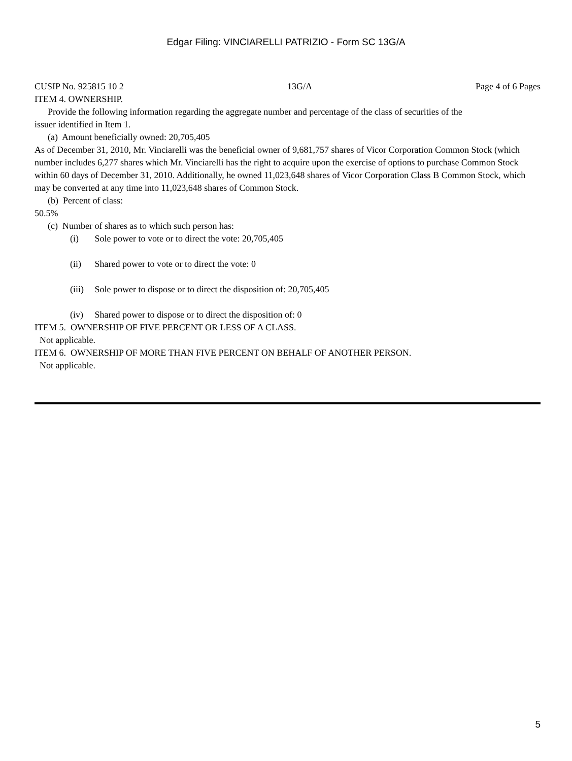Edgar Filing: VINCIARELLI PATRIZIO - Form SC 13G/A
CUSIP No. 925815 10 2 13G/A Page 4 of 6 Pages
ITEM 4. OWNERSHIP.
Provide the following information regarding the aggregate number and percentage of the class of securities of the
issuer identified in Item 1.
(a) Amount beneficially owned: 20,705,405
As of December 31, 2010, Mr. Vinciarelli was the beneficial owner of 9,681,757 shares of Vicor Corporation Common Stock (which number includes 6,277 shares which Mr. Vinciarelli has the right to acquire upon the exercise of options to purchase Common Stock within 60 days of December 31, 2010. Additionally, he owned 11,023,648 shares of Vicor Corporation Class B Common Stock, which may be converted at any time into 11,023,648 shares of Common Stock.
(b) Percent of class:
50.5%
(c) Number of shares as to which such person has:
(i) Sole power to vote or to direct the vote: 20,705,405
(ii) Shared power to vote or to direct the vote: 0
(iii) Sole power to dispose or to direct the disposition of: 20,705,405
(iv) Shared power to dispose or to direct the disposition of: 0
ITEM 5. OWNERSHIP OF FIVE PERCENT OR LESS OF A CLASS.
Not applicable.
ITEM 6. OWNERSHIP OF MORE THAN FIVE PERCENT ON BEHALF OF ANOTHER PERSON.
Not applicable.
5